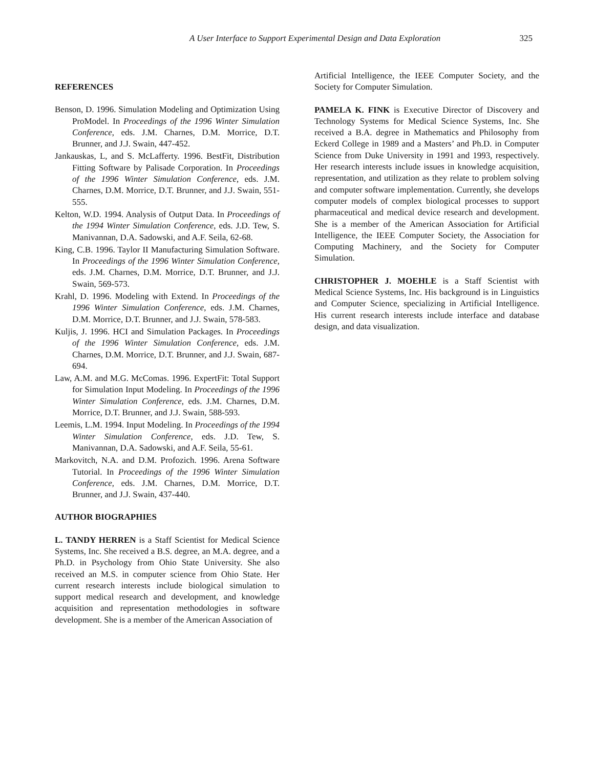A User Interface to Support Experimental Design and Data Exploration 325
REFERENCES
Benson, D. 1996. Simulation Modeling and Optimization Using ProModel. In Proceedings of the 1996 Winter Simulation Conference, eds. J.M. Charnes, D.M. Morrice, D.T. Brunner, and J.J. Swain, 447-452.
Jankauskas, L, and S. McLafferty. 1996. BestFit, Distribution Fitting Software by Palisade Corporation. In Proceedings of the 1996 Winter Simulation Conference, eds. J.M. Charnes, D.M. Morrice, D.T. Brunner, and J.J. Swain, 551-555.
Kelton, W.D. 1994. Analysis of Output Data. In Proceedings of the 1994 Winter Simulation Conference, eds. J.D. Tew, S. Manivannan, D.A. Sadowski, and A.F. Seila, 62-68.
King, C.B. 1996. Taylor II Manufacturing Simulation Software. In Proceedings of the 1996 Winter Simulation Conference, eds. J.M. Charnes, D.M. Morrice, D.T. Brunner, and J.J. Swain, 569-573.
Krahl, D. 1996. Modeling with Extend. In Proceedings of the 1996 Winter Simulation Conference, eds. J.M. Charnes, D.M. Morrice, D.T. Brunner, and J.J. Swain, 578-583.
Kuljis, J. 1996. HCI and Simulation Packages. In Proceedings of the 1996 Winter Simulation Conference, eds. J.M. Charnes, D.M. Morrice, D.T. Brunner, and J.J. Swain, 687-694.
Law, A.M. and M.G. McComas. 1996. ExpertFit: Total Support for Simulation Input Modeling. In Proceedings of the 1996 Winter Simulation Conference, eds. J.M. Charnes, D.M. Morrice, D.T. Brunner, and J.J. Swain, 588-593.
Leemis, L.M. 1994. Input Modeling. In Proceedings of the 1994 Winter Simulation Conference, eds. J.D. Tew, S. Manivannan, D.A. Sadowski, and A.F. Seila, 55-61.
Markovitch, N.A. and D.M. Profozich. 1996. Arena Software Tutorial. In Proceedings of the 1996 Winter Simulation Conference, eds. J.M. Charnes, D.M. Morrice, D.T. Brunner, and J.J. Swain, 437-440.
AUTHOR BIOGRAPHIES
L. TANDY HERREN is a Staff Scientist for Medical Science Systems, Inc. She received a B.S. degree, an M.A. degree, and a Ph.D. in Psychology from Ohio State University. She also received an M.S. in computer science from Ohio State. Her current research interests include biological simulation to support medical research and development, and knowledge acquisition and representation methodologies in software development. She is a member of the American Association of
Artificial Intelligence, the IEEE Computer Society, and the Society for Computer Simulation.
PAMELA K. FINK is Executive Director of Discovery and Technology Systems for Medical Science Systems, Inc. She received a B.A. degree in Mathematics and Philosophy from Eckerd College in 1989 and a Masters’ and Ph.D. in Computer Science from Duke University in 1991 and 1993, respectively. Her research interests include issues in knowledge acquisition, representation, and utilization as they relate to problem solving and computer software implementation. Currently, she develops computer models of complex biological processes to support pharmaceutical and medical device research and development. She is a member of the American Association for Artificial Intelligence, the IEEE Computer Society, the Association for Computing Machinery, and the Society for Computer Simulation.
CHRISTOPHER J. MOEHLE is a Staff Scientist with Medical Science Systems, Inc. His background is in Linguistics and Computer Science, specializing in Artificial Intelligence. His current research interests include interface and database design, and data visualization.